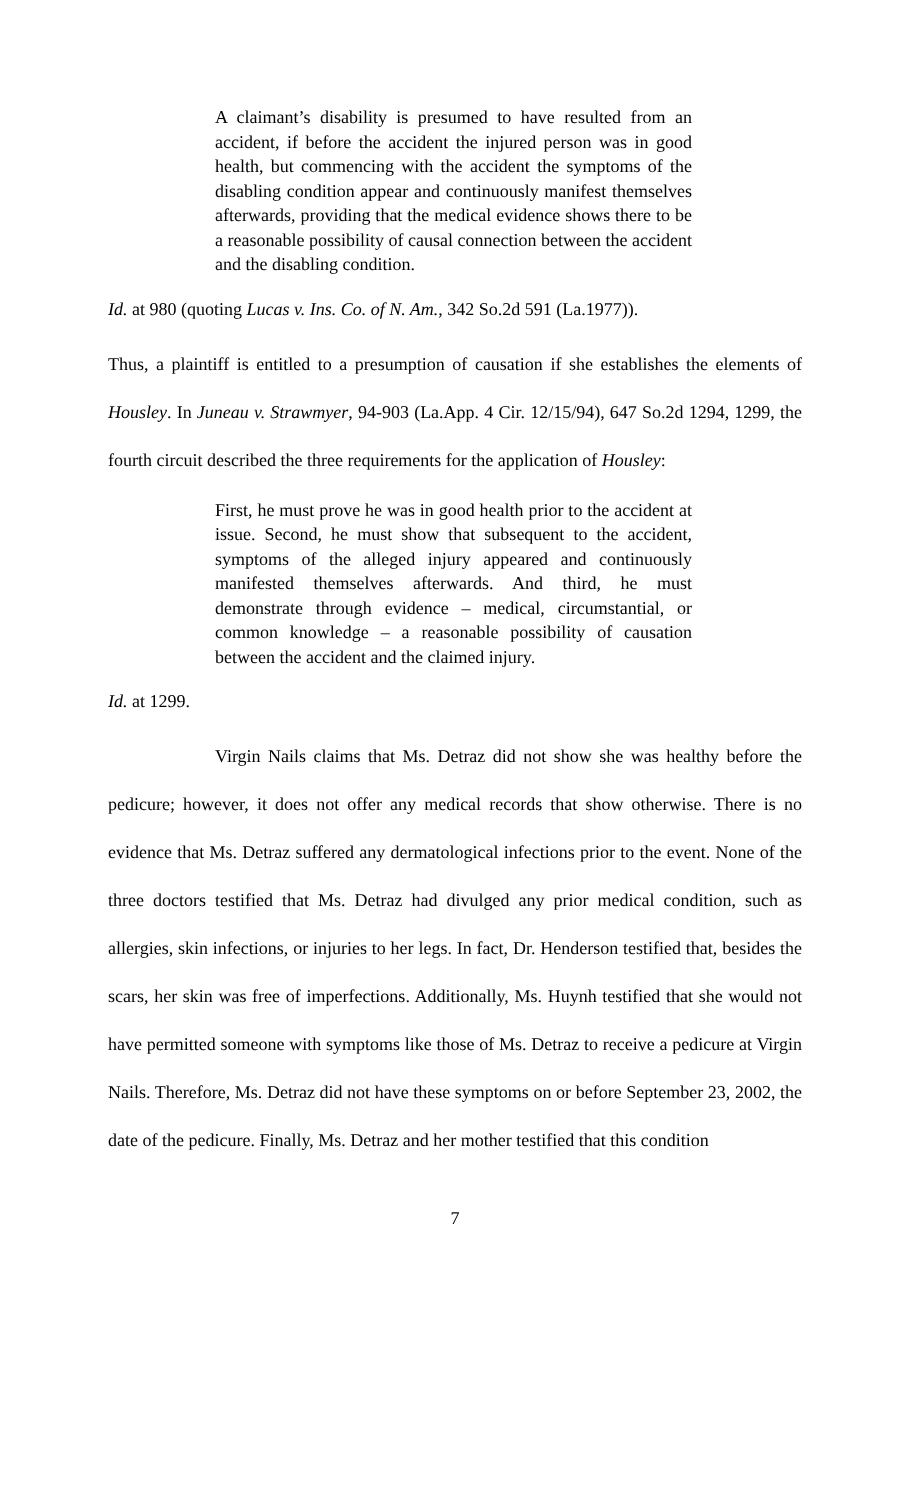A claimant’s disability is presumed to have resulted from an accident, if before the accident the injured person was in good health, but commencing with the accident the symptoms of the disabling condition appear and continuously manifest themselves afterwards, providing that the medical evidence shows there to be a reasonable possibility of causal connection between the accident and the disabling condition.
Id. at 980 (quoting Lucas v. Ins. Co. of N. Am., 342 So.2d 591 (La.1977)).
Thus, a plaintiff is entitled to a presumption of causation if she establishes the elements of Housley. In Juneau v. Strawmyer, 94-903 (La.App. 4 Cir. 12/15/94), 647 So.2d 1294, 1299, the fourth circuit described the three requirements for the application of Housley:
First, he must prove he was in good health prior to the accident at issue. Second, he must show that subsequent to the accident, symptoms of the alleged injury appeared and continuously manifested themselves afterwards. And third, he must demonstrate through evidence – medical, circumstantial, or common knowledge – a reasonable possibility of causation between the accident and the claimed injury.
Id. at 1299.
Virgin Nails claims that Ms. Detraz did not show she was healthy before the pedicure; however, it does not offer any medical records that show otherwise. There is no evidence that Ms. Detraz suffered any dermatological infections prior to the event. None of the three doctors testified that Ms. Detraz had divulged any prior medical condition, such as allergies, skin infections, or injuries to her legs. In fact, Dr. Henderson testified that, besides the scars, her skin was free of imperfections. Additionally, Ms. Huynh testified that she would not have permitted someone with symptoms like those of Ms. Detraz to receive a pedicure at Virgin Nails. Therefore, Ms. Detraz did not have these symptoms on or before September 23, 2002, the date of the pedicure. Finally, Ms. Detraz and her mother testified that this condition
7